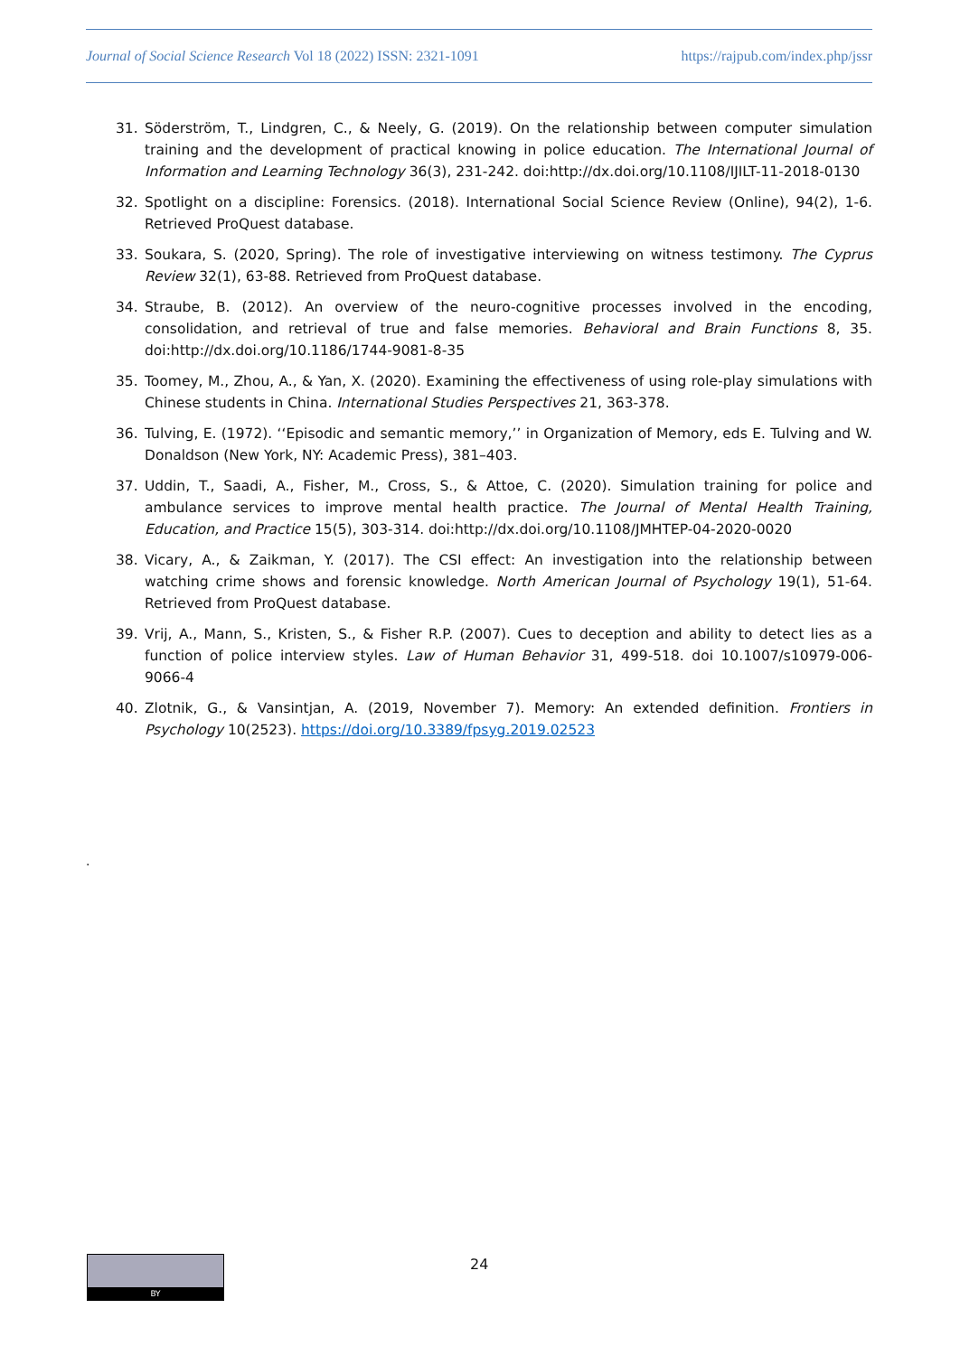Journal of Social Science Research Vol 18 (2022) ISSN: 2321-1091 https://rajpub.com/index.php/jssr
31. Söderström, T., Lindgren, C., & Neely, G. (2019). On the relationship between computer simulation training and the development of practical knowing in police education. The International Journal of Information and Learning Technology 36(3), 231-242. doi:http://dx.doi.org/10.1108/IJILT-11-2018-0130
32. Spotlight on a discipline: Forensics. (2018). International Social Science Review (Online), 94(2), 1-6. Retrieved ProQuest database.
33. Soukara, S. (2020, Spring). The role of investigative interviewing on witness testimony. The Cyprus Review 32(1), 63-88. Retrieved from ProQuest database.
34. Straube, B. (2012). An overview of the neuro-cognitive processes involved in the encoding, consolidation, and retrieval of true and false memories. Behavioral and Brain Functions 8, 35. doi:http://dx.doi.org/10.1186/1744-9081-8-35
35. Toomey, M., Zhou, A., & Yan, X. (2020). Examining the effectiveness of using role-play simulations with Chinese students in China. International Studies Perspectives 21, 363-378.
36. Tulving, E. (1972). ‘‘Episodic and semantic memory,’’ in Organization of Memory, eds E. Tulving and W. Donaldson (New York, NY: Academic Press), 381–403.
37. Uddin, T., Saadi, A., Fisher, M., Cross, S., & Attoe, C. (2020). Simulation training for police and ambulance services to improve mental health practice. The Journal of Mental Health Training, Education, and Practice 15(5), 303-314. doi:http://dx.doi.org/10.1108/JMHTEP-04-2020-0020
38. Vicary, A., & Zaikman, Y. (2017). The CSI effect: An investigation into the relationship between watching crime shows and forensic knowledge. North American Journal of Psychology 19(1), 51-64. Retrieved from ProQuest database.
39. Vrij, A., Mann, S., Kristen, S., & Fisher R.P. (2007). Cues to deception and ability to detect lies as a function of police interview styles. Law of Human Behavior 31, 499-518. doi 10.1007/s10979-006-9066-4
40. Zlotnik, G., & Vansintjan, A. (2019, November 7). Memory: An extended definition. Frontiers in Psychology 10(2523). https://doi.org/10.3389/fpsyg.2019.02523
.
BY 24